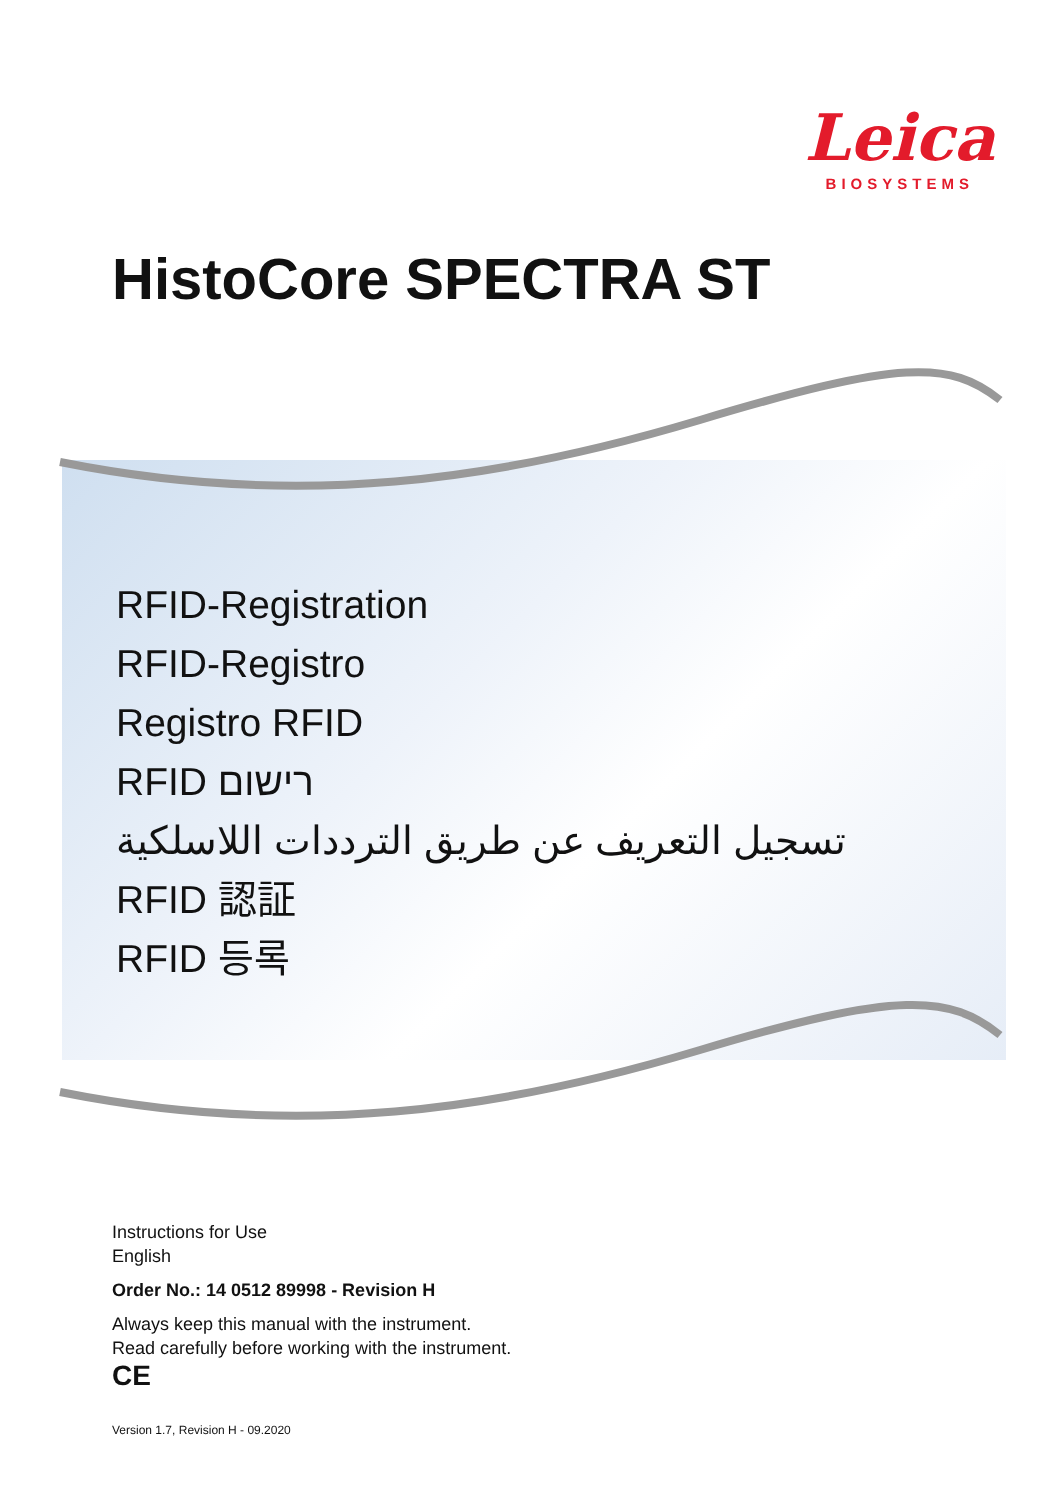Leica
BIOSYSTEMS
HistoCore SPECTRA ST
RFID-Registration
RFID-Registro
Registro RFID
RFID רישום
تسجيل التعريف عن طريق الترددات اللاسلكية
RFID 認証
RFID 등록
Instructions for Use
English
Order No.: 14 0512 89998 - Revision H
Always keep this manual with the instrument.
Read carefully before working with the instrument.
CE
Version 1.7, Revision H - 09.2020